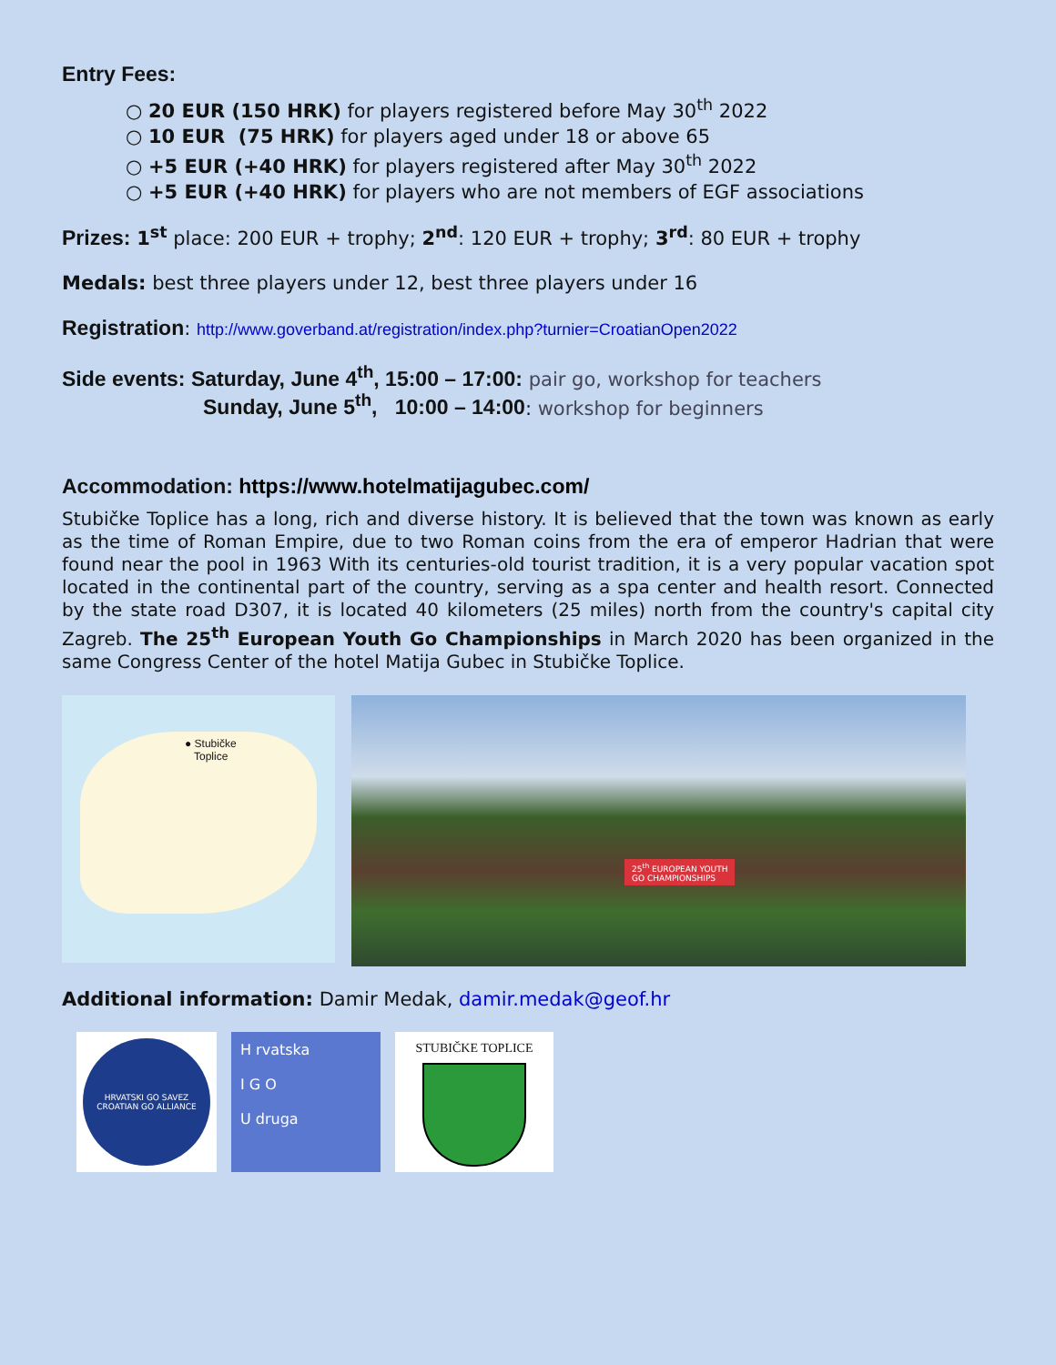Entry Fees:
○ 20 EUR (150 HRK) for players registered before May 30<sup>th</sup> 2022
○ 10 EUR (75 HRK) for players aged under 18 or above 65
○ +5 EUR (+40 HRK) for players registered after May 30<sup>th</sup> 2022
○ +5 EUR (+40 HRK) for players who are not members of EGF associations
Prizes: 1<sup>st</sup> place: 200 EUR + trophy; 2<sup>nd</sup>: 120 EUR + trophy; 3<sup>rd</sup>: 80 EUR + trophy
Medals: best three players under 12, best three players under 16
Registration: http://www.goverband.at/registration/index.php?turnier=CroatianOpen2022
Side events: Saturday, June 4<sup>th</sup>, 15:00 – 17:00: pair go, workshop for teachers
Sunday, June 5<sup>th</sup>, 10:00 – 14:00: workshop for beginners
Accommodation: https://www.hotelmatijagubec.com/
Stubičke Toplice has a long, rich and diverse history. It is believed that the town was known as early as the time of Roman Empire, due to two Roman coins from the era of emperor Hadrian that were found near the pool in 1963 With its centuries-old tourist tradition, it is a very popular vacation spot located in the continental part of the country, serving as a spa center and health resort. Connected by the state road D307, it is located 40 kilometers (25 miles) north from the country's capital city Zagreb. The 25<sup>th</sup> European Youth Go Championships in March 2020 has been organized in the same Congress Center of the hotel Matija Gubec in Stubičke Toplice.
● Stubičke
Toplice
25<sup>th</sup> EUROPEAN YOUTH
GO CHAMPIONSHIPS
Additional information: Damir Medak, damir.medak@geof.hr
HRVATSKI GO SAVEZ
CROATIAN GO ALLIANCE
H rvatska
I G O
U druga
STUBIČKE TOPLICE